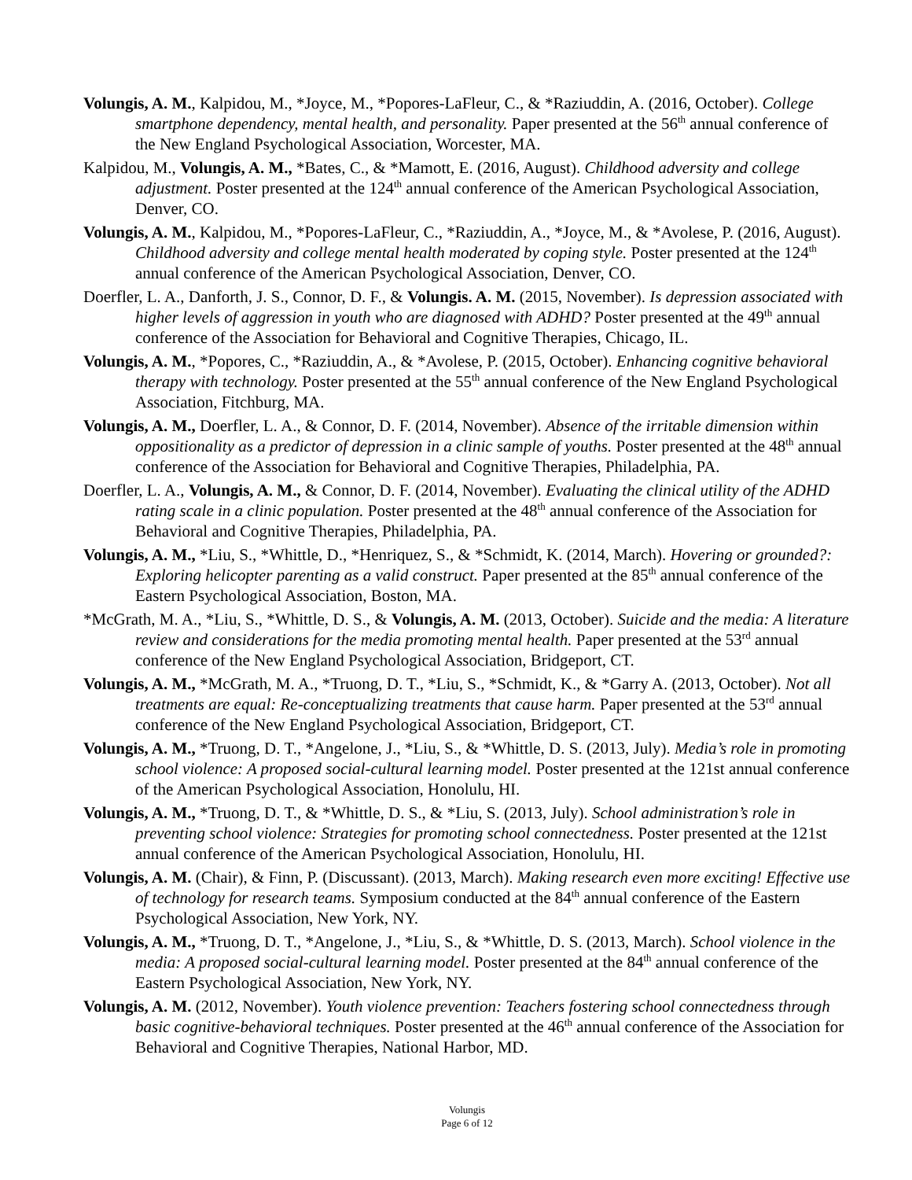Volungis, A. M., Kalpidou, M., *Joyce, M., *Popores-LaFleur, C., & *Raziuddin, A. (2016, October). College smartphone dependency, mental health, and personality. Paper presented at the 56<sup>th</sup> annual conference of the New England Psychological Association, Worcester, MA.
Kalpidou, M., Volungis, A. M., *Bates, C., & *Mamott, E. (2016, August). Childhood adversity and college adjustment. Poster presented at the 124<sup>th</sup> annual conference of the American Psychological Association, Denver, CO.
Volungis, A. M., Kalpidou, M., *Popores-LaFleur, C., *Raziuddin, A., *Joyce, M., & *Avolese, P. (2016, August). Childhood adversity and college mental health moderated by coping style. Poster presented at the 124<sup>th</sup> annual conference of the American Psychological Association, Denver, CO.
Doerfler, L. A., Danforth, J. S., Connor, D. F., & Volungis. A. M. (2015, November). Is depression associated with higher levels of aggression in youth who are diagnosed with ADHD? Poster presented at the 49<sup>th</sup> annual conference of the Association for Behavioral and Cognitive Therapies, Chicago, IL.
Volungis, A. M., *Popores, C., *Raziuddin, A., & *Avolese, P. (2015, October). Enhancing cognitive behavioral therapy with technology. Poster presented at the 55<sup>th</sup> annual conference of the New England Psychological Association, Fitchburg, MA.
Volungis, A. M., Doerfler, L. A., & Connor, D. F. (2014, November). Absence of the irritable dimension within oppositionality as a predictor of depression in a clinic sample of youths. Poster presented at the 48<sup>th</sup> annual conference of the Association for Behavioral and Cognitive Therapies, Philadelphia, PA.
Doerfler, L. A., Volungis, A. M., & Connor, D. F. (2014, November). Evaluating the clinical utility of the ADHD rating scale in a clinic population. Poster presented at the 48<sup>th</sup> annual conference of the Association for Behavioral and Cognitive Therapies, Philadelphia, PA.
Volungis, A. M., *Liu, S., *Whittle, D., *Henriquez, S., & *Schmidt, K. (2014, March). Hovering or grounded?: Exploring helicopter parenting as a valid construct. Paper presented at the 85<sup>th</sup> annual conference of the Eastern Psychological Association, Boston, MA.
*McGrath, M. A., *Liu, S., *Whittle, D. S., & Volungis, A. M. (2013, October). Suicide and the media: A literature review and considerations for the media promoting mental health. Paper presented at the 53<sup>rd</sup> annual conference of the New England Psychological Association, Bridgeport, CT.
Volungis, A. M., *McGrath, M. A., *Truong, D. T., *Liu, S., *Schmidt, K., & *Garry A. (2013, October). Not all treatments are equal: Re-conceptualizing treatments that cause harm. Paper presented at the 53<sup>rd</sup> annual conference of the New England Psychological Association, Bridgeport, CT.
Volungis, A. M., *Truong, D. T., *Angelone, J., *Liu, S., & *Whittle, D. S. (2013, July). Media’s role in promoting school violence: A proposed social-cultural learning model. Poster presented at the 121st annual conference of the American Psychological Association, Honolulu, HI.
Volungis, A. M., *Truong, D. T., & *Whittle, D. S., & *Liu, S. (2013, July). School administration’s role in preventing school violence: Strategies for promoting school connectedness. Poster presented at the 121st annual conference of the American Psychological Association, Honolulu, HI.
Volungis, A. M. (Chair), & Finn, P. (Discussant). (2013, March). Making research even more exciting! Effective use of technology for research teams. Symposium conducted at the 84<sup>th</sup> annual conference of the Eastern Psychological Association, New York, NY.
Volungis, A. M., *Truong, D. T., *Angelone, J., *Liu, S., & *Whittle, D. S. (2013, March). School violence in the media: A proposed social-cultural learning model. Poster presented at the 84<sup>th</sup> annual conference of the Eastern Psychological Association, New York, NY.
Volungis, A. M. (2012, November). Youth violence prevention: Teachers fostering school connectedness through basic cognitive-behavioral techniques. Poster presented at the 46<sup>th</sup> annual conference of the Association for Behavioral and Cognitive Therapies, National Harbor, MD.
Volungis
Page 6 of 12